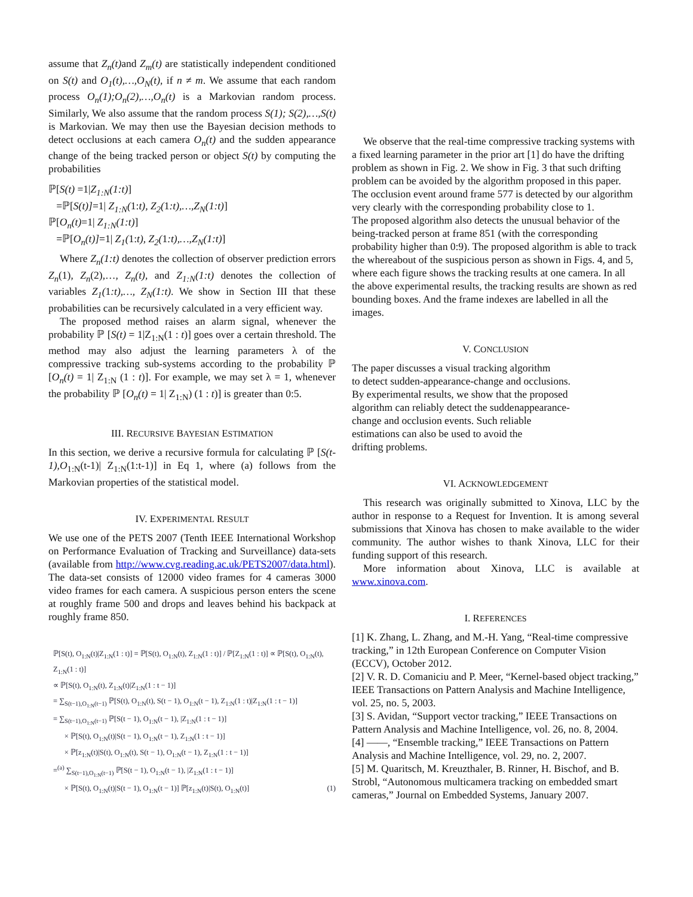assume that Z<sub>n</sub>(t) and Z<sub>m</sub>(t) are statistically independent conditioned on S(t) and O<sub>1</sub>(t),…,O<sub>N</sub>(t), if n ≠ m. We assume that each random process O<sub>n</sub>(1);O<sub>n</sub>(2),…,O<sub>n</sub>(t) is a Markovian random process. Similarly, We also assume that the random process S(1); S(2),…,S(t) is Markovian. We may then use the Bayesian decision methods to detect occlusions at each camera O<sub>n</sub>(t) and the sudden appearance change of the being tracked person or object S(t) by computing the probabilities
ℙ[S(t) =1|Z<sub>1:N</sub>(1:t)]
=ℙ[S(t)]=1| Z<sub>1:N</sub>(1:t), Z<sub>2</sub>(1:t),…,Z<sub>N</sub>(1:t)]
ℙ[O<sub>n</sub>(t)=1| Z<sub>1:N</sub>(1:t)]
=ℙ[O<sub>n</sub>(t)]=1| Z<sub>1</sub>(1:t), Z<sub>2</sub>(1:t),…,Z<sub>N</sub>(1:t)]
Where Z<sub>n</sub>(1:t) denotes the collection of observer prediction errors Z<sub>n</sub>(1), Z<sub>n</sub>(2),…, Z<sub>n</sub>(t), and Z<sub>1:N</sub>(1:t) denotes the collection of variables Z<sub>1</sub>(1:t),…, Z<sub>N</sub>(1:t). We show in Section III that these probabilities can be recursively calculated in a very efficient way.
The proposed method raises an alarm signal, whenever the probability ℙ [S(t) = 1|Z<sub>1:N</sub>(1 : t)] goes over a certain threshold. The method may also adjust the learning parameters λ of the compressive tracking sub-systems according to the probability ℙ [O<sub>n</sub>(t) = 1| Z<sub>1:N</sub> (1 : t)]. For example, we may set λ = 1, whenever the probability ℙ [O<sub>n</sub>(t) = 1| Z<sub>1:N</sub>) (1 : t)] is greater than 0:5.
III. RECURSIVE BAYESIAN ESTIMATION
In this section, we derive a recursive formula for calculating ℙ [S(t-1),O<sub>1:N</sub>(t-1)| Z<sub>1:N</sub>(1:t-1)] in Eq 1, where (a) follows from the Markovian properties of the statistical model.
IV. EXPERIMENTAL RESULT
We use one of the PETS 2007 (Tenth IEEE International Workshop on Performance Evaluation of Tracking and Surveillance) data-sets (available from http://www.cvg.reading.ac.uk/PETS2007/data.html). The data-set consists of 12000 video frames for 4 cameras 3000 video frames for each camera. A suspicious person enters the scene at roughly frame 500 and drops and leaves behind his backpack at roughly frame 850.
ℙ[S(t), O<sub>1:N</sub>(t)|Z<sub>1:N</sub>(1 : t)] = ℙ[S(t), O<sub>1:N</sub>(t), Z<sub>1:N</sub>(1 : t)] / ℙ[Z<sub>1:N</sub>(1 : t)] ∝ ℙ[S(t), O<sub>1:N</sub>(t), Z<sub>1:N</sub>(1 : t)]
∝ ℙ[S(t), O<sub>1:N</sub>(t), Z<sub>1:N</sub>(t)|Z<sub>1:N</sub>(1 : t − 1)]
= ∑<sub>S(t−1),O<sub>1:N</sub>(t−1)</sub> ℙ[S(t), O<sub>1:N</sub>(t), S(t − 1), O<sub>1:N</sub>(t − 1), Z<sub>1:N</sub>(1 : t)|Z<sub>1:N</sub>(1 : t − 1)]
= ∑<sub>S(t−1),O<sub>1:N</sub>(t−1)</sub> ℙ[S(t − 1), O<sub>1:N</sub>(t − 1), |Z<sub>1:N</sub>(1 : t − 1)]
× ℙ[S(t), O<sub>1:N</sub>(t)|S(t − 1), O<sub>1:N</sub>(t − 1), Z<sub>1:N</sub>(1 : t − 1)]
× ℙ[z<sub>1:N</sub>(t)|S(t), O<sub>1:N</sub>(t), S(t − 1), O<sub>1:N</sub>(t − 1), Z<sub>1:N</sub>(1 : t − 1)]
=<sup>(a)</sup> ∑<sub>S(t−1),O<sub>1:N</sub>(t−1)</sub> ℙ[S(t − 1), O<sub>1:N</sub>(t − 1), |Z<sub>1:N</sub>(1 : t − 1)]
× ℙ[S(t), O<sub>1:N</sub>(t)|S(t − 1), O<sub>1:N</sub>(t − 1)] ℙ[z<sub>1:N</sub>(t)|S(t), O<sub>1:N</sub>(t)] (1)
We observe that the real-time compressive tracking systems with a fixed learning parameter in the prior art [1] do have the drifting problem as shown in Fig. 2. We show in Fig. 3 that such drifting problem can be avoided by the algorithm proposed in this paper. The occlusion event around frame 577 is detected by our algorithm very clearly with the corresponding probability close to 1.
The proposed algorithm also detects the unusual behavior of the being-tracked person at frame 851 (with the corresponding probability higher than 0:9). The proposed algorithm is able to track the whereabout of the suspicious person as shown in Figs. 4, and 5, where each figure shows the tracking results at one camera. In all the above experimental results, the tracking results are shown as red bounding boxes. And the frame indexes are labelled in all the images.
V. CONCLUSION
The paper discusses a visual tracking algorithm
to detect sudden-appearance-change and occlusions.
By experimental results, we show that the proposed
algorithm can reliably detect the suddenappearance-
change and occlusion events. Such reliable
estimations can also be used to avoid the
drifting problems.
VI. ACKNOWLEDGEMENT
This research was originally submitted to Xinova, LLC by the author in response to a Request for Invention. It is among several submissions that Xinova has chosen to make available to the wider community. The author wishes to thank Xinova, LLC for their funding support of this research.
More information about Xinova, LLC is available at www.xinova.com.
I. REFERENCES
[1] K. Zhang, L. Zhang, and M.-H. Yang, “Real-time compressive tracking,” in 12th European Conference on Computer Vision (ECCV), October 2012.
[2] V. R. D. Comaniciu and P. Meer, “Kernel-based object tracking,” IEEE Transactions on Pattern Analysis and Machine Intelligence, vol. 25, no. 5, 2003.
[3] S. Avidan, “Support vector tracking,” IEEE Transactions on Pattern Analysis and Machine Intelligence, vol. 26, no. 8, 2004.
[4] ——, “Ensemble tracking,” IEEE Transactions on Pattern Analysis and Machine Intelligence, vol. 29, no. 2, 2007.
[5] M. Quaritsch, M. Kreuzthaler, B. Rinner, H. Bischof, and B. Strobl, “Autonomous multicamera tracking on embedded smart cameras,” Journal on Embedded Systems, January 2007.